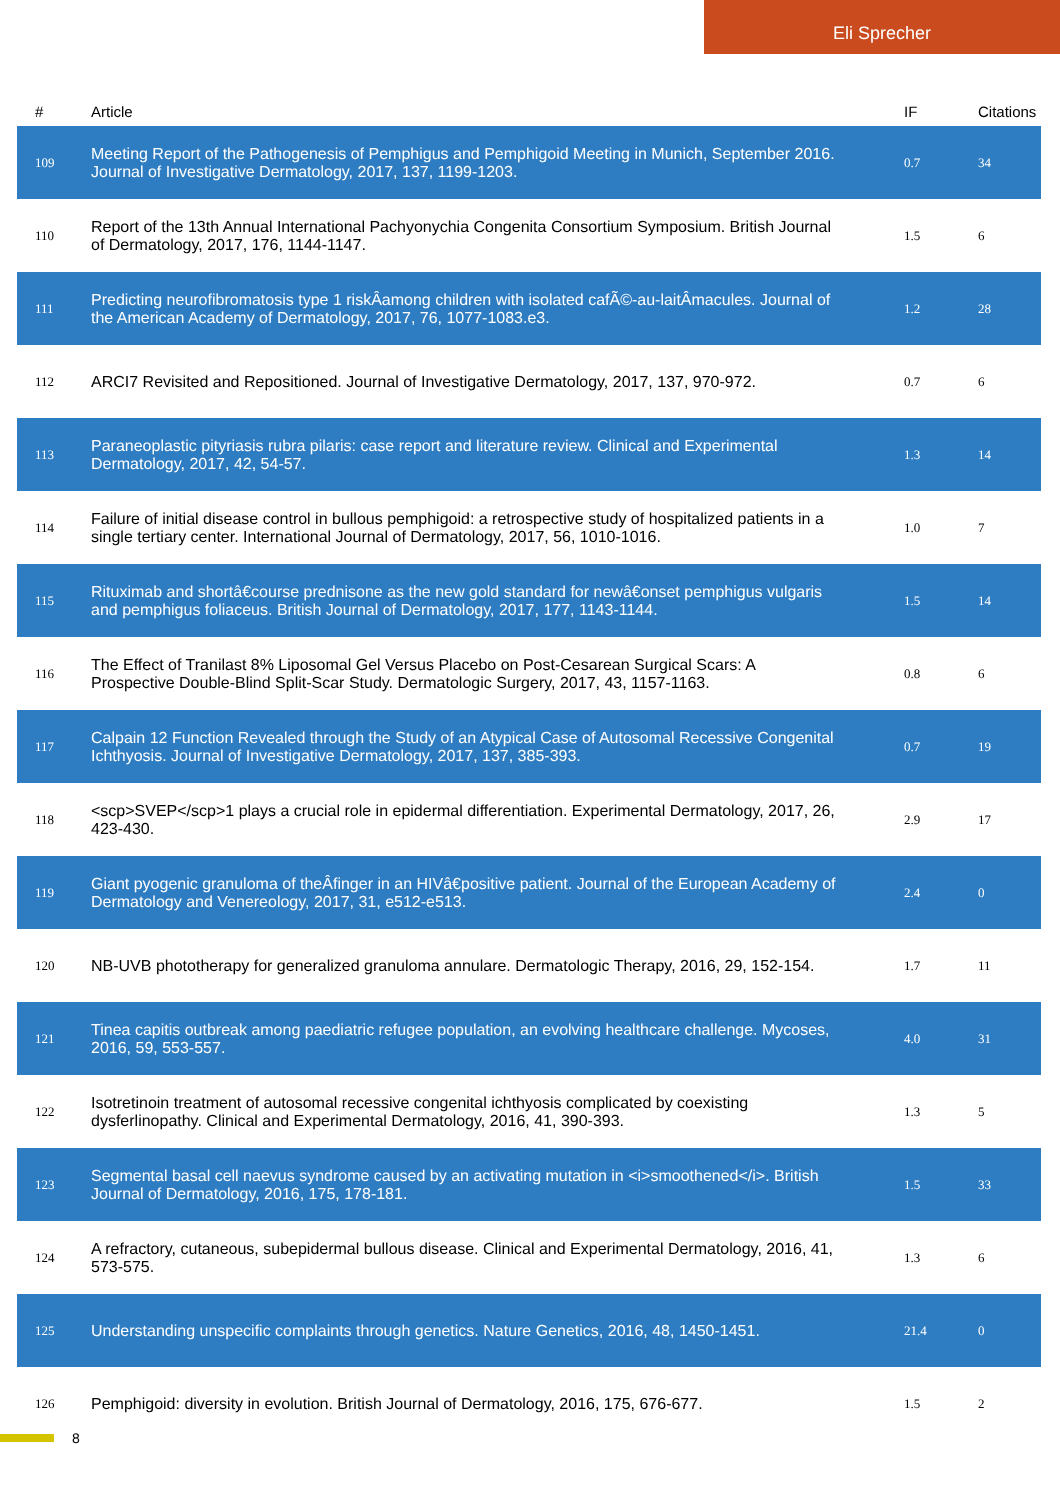Eli Sprecher
| # | Article | IF | Citations |
| --- | --- | --- | --- |
| 109 | Meeting Report of the Pathogenesis of Pemphigus and Pemphigoid Meeting in Munich, September 2016. Journal of Investigative Dermatology, 2017, 137, 1199-1203. | 0.7 | 34 |
| 110 | Report of the 13th Annual International Pachyonychia Congenita Consortium Symposium. British Journal of Dermatology, 2017, 176, 1144-1147. | 1.5 | 6 |
| 111 | Predicting neurofibromatosis type 1 riskÂamong children with isolated cafÃ©-au-laitÂmacules. Journal of the American Academy of Dermatology, 2017, 76, 1077-1083.e3. | 1.2 | 28 |
| 112 | ARCI7 Revisited and Repositioned. Journal of Investigative Dermatology, 2017, 137, 970-972. | 0.7 | 6 |
| 113 | Paraneoplastic pityriasis rubra pilaris: case report and literature review. Clinical and Experimental Dermatology, 2017, 42, 54-57. | 1.3 | 14 |
| 114 | Failure of initial disease control in bullous pemphigoid: a retrospective study of hospitalized patients in a single tertiary center. International Journal of Dermatology, 2017, 56, 1010-1016. | 1.0 | 7 |
| 115 | Rituximab and shortâ€course prednisone as the new gold standard for newâ€onset pemphigus vulgaris and pemphigus foliaceus. British Journal of Dermatology, 2017, 177, 1143-1144. | 1.5 | 14 |
| 116 | The Effect of Tranilast 8% Liposomal Gel Versus Placebo on Post-Cesarean Surgical Scars: A Prospective Double-Blind Split-Scar Study. Dermatologic Surgery, 2017, 43, 1157-1163. | 0.8 | 6 |
| 117 | Calpain 12 Function Revealed through the Study of an Atypical Case of Autosomal Recessive Congenital Ichthyosis. Journal of Investigative Dermatology, 2017, 137, 385-393. | 0.7 | 19 |
| 118 | <scp>SVEP</scp>1 plays a crucial role in epidermal differentiation. Experimental Dermatology, 2017, 26, 423-430. | 2.9 | 17 |
| 119 | Giant pyogenic granuloma of theÂfinger in an HIVâ€positive patient. Journal of the European Academy of Dermatology and Venereology, 2017, 31, e512-e513. | 2.4 | 0 |
| 120 | NB-UVB phototherapy for generalized granuloma annulare. Dermatologic Therapy, 2016, 29, 152-154. | 1.7 | 11 |
| 121 | Tinea capitis outbreak among paediatric refugee population, an evolving healthcare challenge. Mycoses, 2016, 59, 553-557. | 4.0 | 31 |
| 122 | Isotretinoin treatment of autosomal recessive congenital ichthyosis complicated by coexisting dysferlinopathy. Clinical and Experimental Dermatology, 2016, 41, 390-393. | 1.3 | 5 |
| 123 | Segmental basal cell naevus syndrome caused by an activating mutation in <i>smoothened</i>. British Journal of Dermatology, 2016, 175, 178-181. | 1.5 | 33 |
| 124 | A refractory, cutaneous, subepidermal bullous disease. Clinical and Experimental Dermatology, 2016, 41, 573-575. | 1.3 | 6 |
| 125 | Understanding unspecific complaints through genetics. Nature Genetics, 2016, 48, 1450-1451. | 21.4 | 0 |
| 126 | Pemphigoid: diversity in evolution. British Journal of Dermatology, 2016, 175, 676-677. | 1.5 | 2 |
8